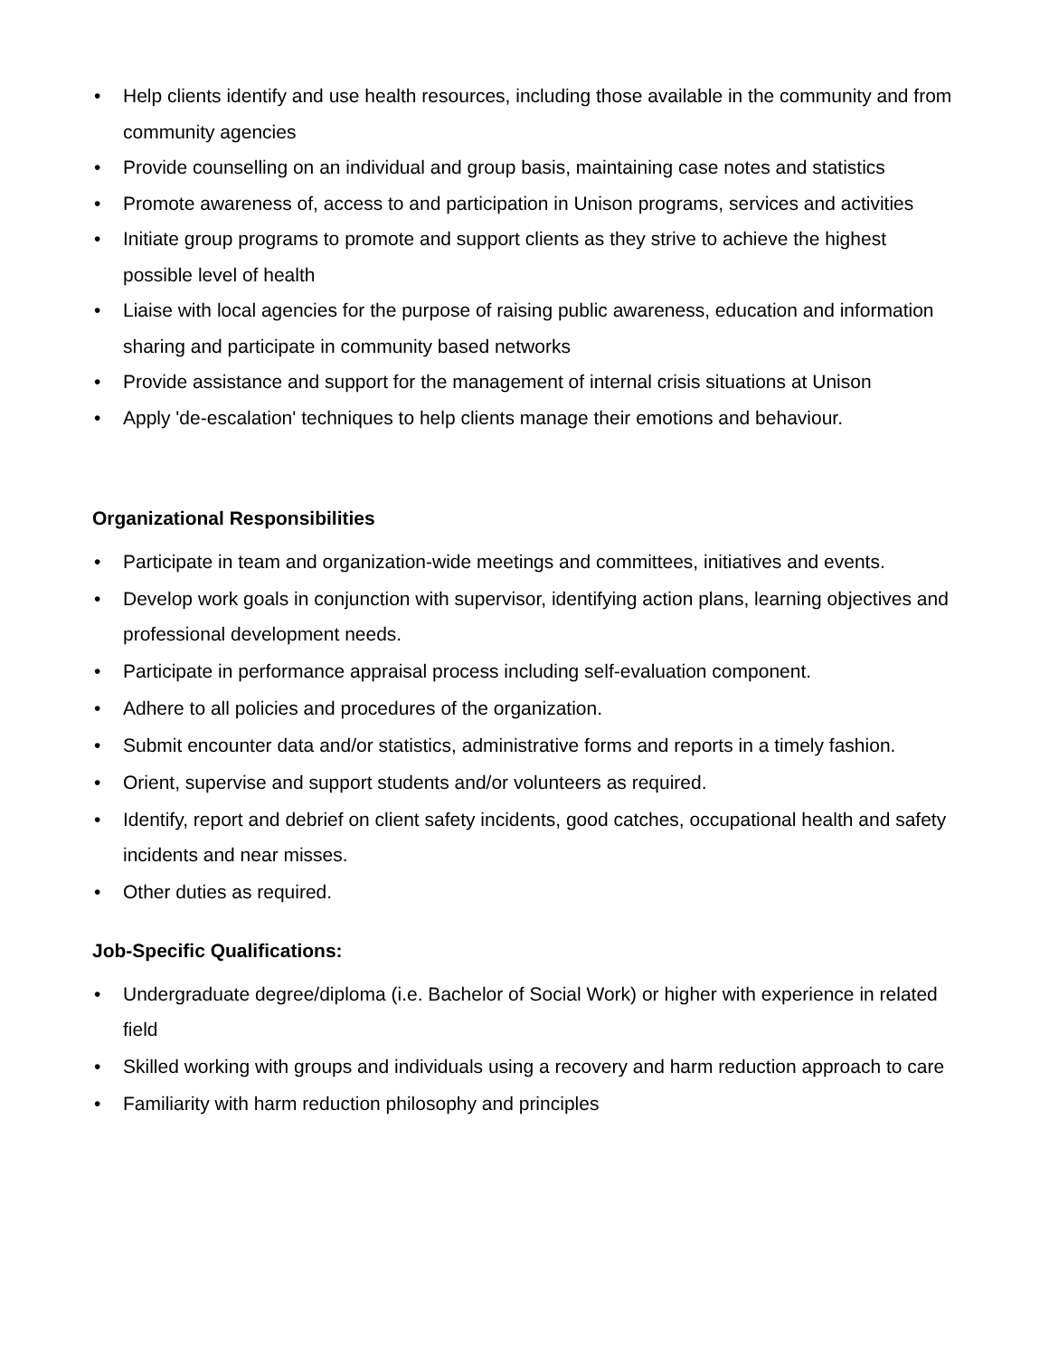• Help clients identify and use health resources, including those available in the community and from community agencies
• Provide counselling on an individual and group basis, maintaining case notes and statistics
• Promote awareness of, access to and participation in Unison programs, services and activities
• Initiate group programs to promote and support clients as they strive to achieve the highest possible level of health
• Liaise with local agencies for the purpose of raising public awareness, education and information sharing and participate in community based networks
• Provide assistance and support for the management of internal crisis situations at Unison
• Apply 'de-escalation' techniques to help clients manage their emotions and behaviour.
Organizational Responsibilities
• Participate in team and organization-wide meetings and committees, initiatives and events.
• Develop work goals in conjunction with supervisor, identifying action plans, learning objectives and professional development needs.
• Participate in performance appraisal process including self-evaluation component.
• Adhere to all policies and procedures of the organization.
• Submit encounter data and/or statistics, administrative forms and reports in a timely fashion.
• Orient, supervise and support students and/or volunteers as required.
• Identify, report and debrief on client safety incidents, good catches, occupational health and safety incidents and near misses.
• Other duties as required.
Job-Specific Qualifications:
• Undergraduate degree/diploma (i.e. Bachelor of Social Work) or higher with experience in related field
• Skilled working with groups and individuals using a recovery and harm reduction approach to care
• Familiarity with harm reduction philosophy and principles